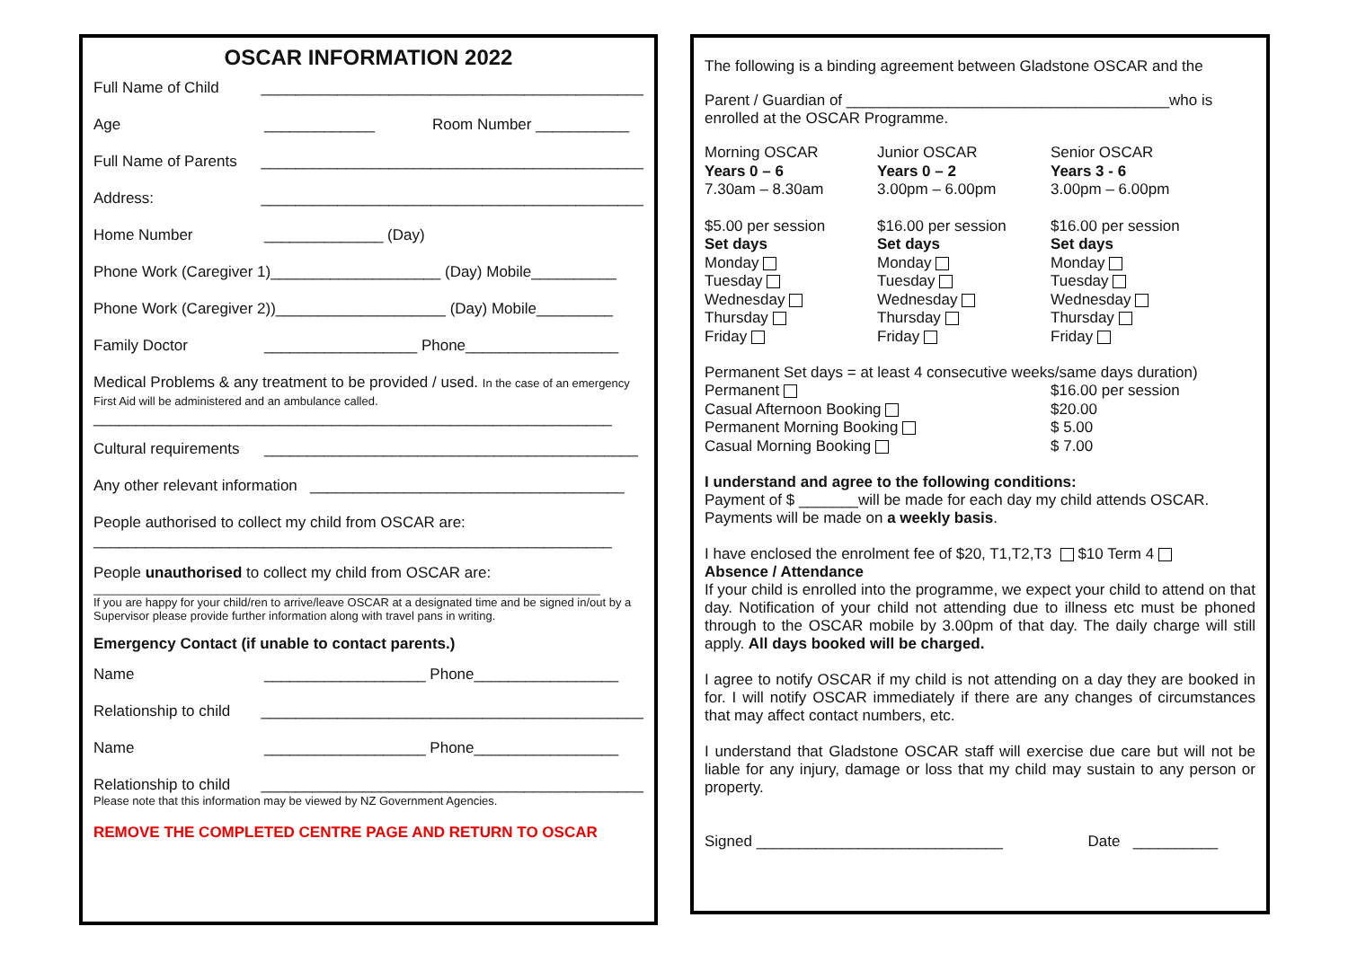OSCAR INFORMATION 2022
Full Name of Child _____________________________________________
Age _____________ Room Number ___________
Full Name of Parents _____________________________________________
Address: _____________________________________________
Home Number ______________ (Day)
Phone Work (Caregiver 1)____________________ (Day) Mobile__________
Phone Work (Caregiver 2))____________________ (Day) Mobile_________
Family Doctor __________________ Phone__________________
Medical Problems & any treatment to be provided / used. In the case of an emergency First Aid will be administered and an ambulance called.
_____________________________________________________________
Cultural requirements ____________________________________________
Any other relevant information _____________________________________
People authorised to collect my child from OSCAR are:
_____________________________________________________________
People unauthorised to collect my child from OSCAR are:
______________________________________________________________________________
If you are happy for your child/ren to arrive/leave OSCAR at a designated time and be signed in/out by a Supervisor please provide further information along with travel pans in writing.
Emergency Contact (if unable to contact parents.)
Name ___________________ Phone_________________
Relationship to child _____________________________________________
Name ___________________ Phone_________________
Relationship to child _____________________________________________
Please note that this information may be viewed by NZ Government Agencies.
REMOVE THE COMPLETED CENTRE PAGE AND RETURN TO OSCAR
The following is a binding agreement between Gladstone OSCAR and the
Parent / Guardian of ______________________________________who is enrolled at the OSCAR Programme.
Morning OSCAR
Years 0 – 6
7.30am – 8.30am
Junior OSCAR
Years 0 – 2
3.00pm – 6.00pm
Senior OSCAR
Years 3 - 6
3.00pm – 6.00pm
$5.00 per session
Set days
Monday
Tuesday
Wednesday
Thursday
Friday
$16.00 per session
Set days
Monday
Tuesday
Wednesday
Thursday
Friday
$16.00 per session
Set days
Monday
Tuesday
Wednesday
Thursday
Friday
Permanent Set days = at least 4 consecutive weeks/same days duration)
Permanent
Casual Afternoon Booking
Permanent Morning Booking
Casual Morning Booking
$16.00 per session
$20.00
$ 5.00
$ 7.00
I understand and agree to the following conditions:
Payment of $ _______will be made for each day my child attends OSCAR.
Payments will be made on a weekly basis.
I have enclosed the enrolment fee of $20, T1,T2,T3 $10 Term 4
Absence / Attendance
If your child is enrolled into the programme, we expect your child to attend on that day. Notification of your child not attending due to illness etc must be phoned through to the OSCAR mobile by 3.00pm of that day. The daily charge will still apply. All days booked will be charged.
I agree to notify OSCAR if my child is not attending on a day they are booked in for. I will notify OSCAR immediately if there are any changes of circumstances that may affect contact numbers, etc.
I understand that Gladstone OSCAR staff will exercise due care but will not be liable for any injury, damage or loss that my child may sustain to any person or property.
Signed _____________________________ Date __________